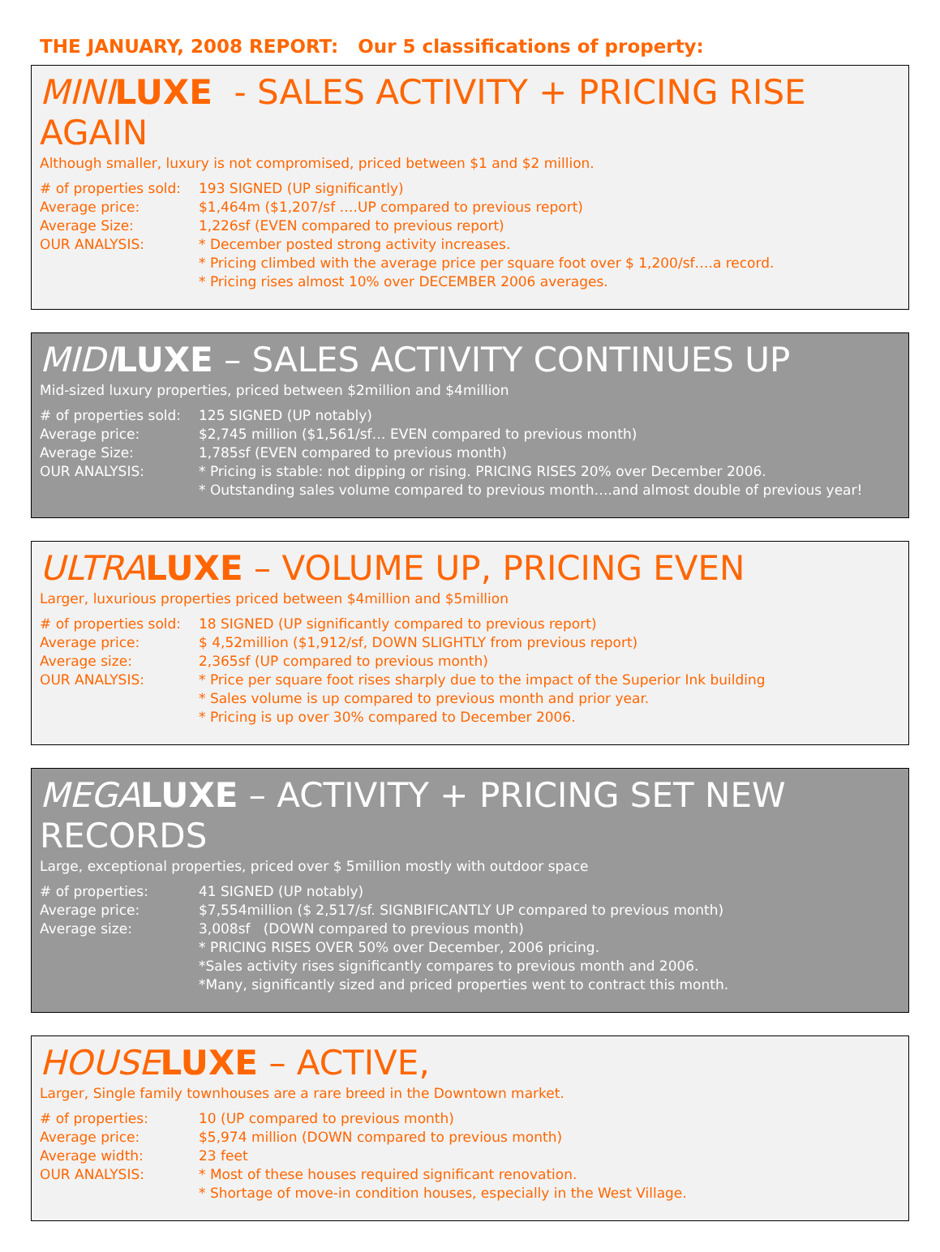THE JANUARY, 2008 REPORT: Our 5 classifications of property:
MINI LUXE - SALES ACTIVITY + PRICING RISE AGAIN
Although smaller, luxury is not compromised, priced between $1 and $2 million.
# of properties sold:
193 SIGNED (UP significantly)
Average price: $1,464m ($1,207/sf ….UP compared to previous report)
Average Size: 1,226sf (EVEN compared to previous report)
OUR ANALYSIS: * December posted strong activity increases.
* Pricing climbed with the average price per square foot over $ 1,200/sf….a record.
* Pricing rises almost 10% over DECEMBER 2006 averages.
MIDI LUXE – SALES ACTIVITY CONTINUES UP
Mid-sized luxury properties, priced between $2million and $4million
# of properties sold:
125 SIGNED (UP notably)
Average price: $2,745 million ($1,561/sf… EVEN compared to previous month)
Average Size: 1,785sf (EVEN compared to previous month)
OUR ANALYSIS: * Pricing is stable: not dipping or rising. PRICING RISES 20% over December 2006.
* Outstanding sales volume compared to previous month….and almost double of previous year!
ULTRA LUXE – VOLUME UP, PRICING EVEN
Larger, luxurious properties priced between $4million and $5million
# of properties sold:
18 SIGNED (UP significantly compared to previous report)
Average price: $ 4,52million ($1,912/sf, DOWN SLIGHTLY from previous report)
Average size: 2,365sf (UP compared to previous month)
OUR ANALYSIS: * Price per square foot rises sharply due to the impact of the Superior Ink building
* Sales volume is up compared to previous month and prior year.
* Pricing is up over 30% compared to December 2006.
MEGA LUXE – ACTIVITY + PRICING SET NEW RECORDS
Large, exceptional properties, priced over $ 5million mostly with outdoor space
# of properties: 41 SIGNED (UP notably)
Average price: $7,554million ($ 2,517/sf. SIGNBIFICANTLY UP compared to previous month)
Average size: 3,008sf (DOWN compared to previous month)
* PRICING RISES OVER 50% over December, 2006 pricing.
*Sales activity rises significantly compares to previous month and 2006.
*Many, significantly sized and priced properties went to contract this month.
HOUSE LUXE – ACTIVE,
Larger, Single family townhouses are a rare breed in the Downtown market.
# of properties: 10 (UP compared to previous month)
Average price: $5,974 million (DOWN compared to previous month)
Average width: 23 feet
OUR ANALYSIS: * Most of these houses required significant renovation.
* Shortage of move-in condition houses, especially in the West Village.